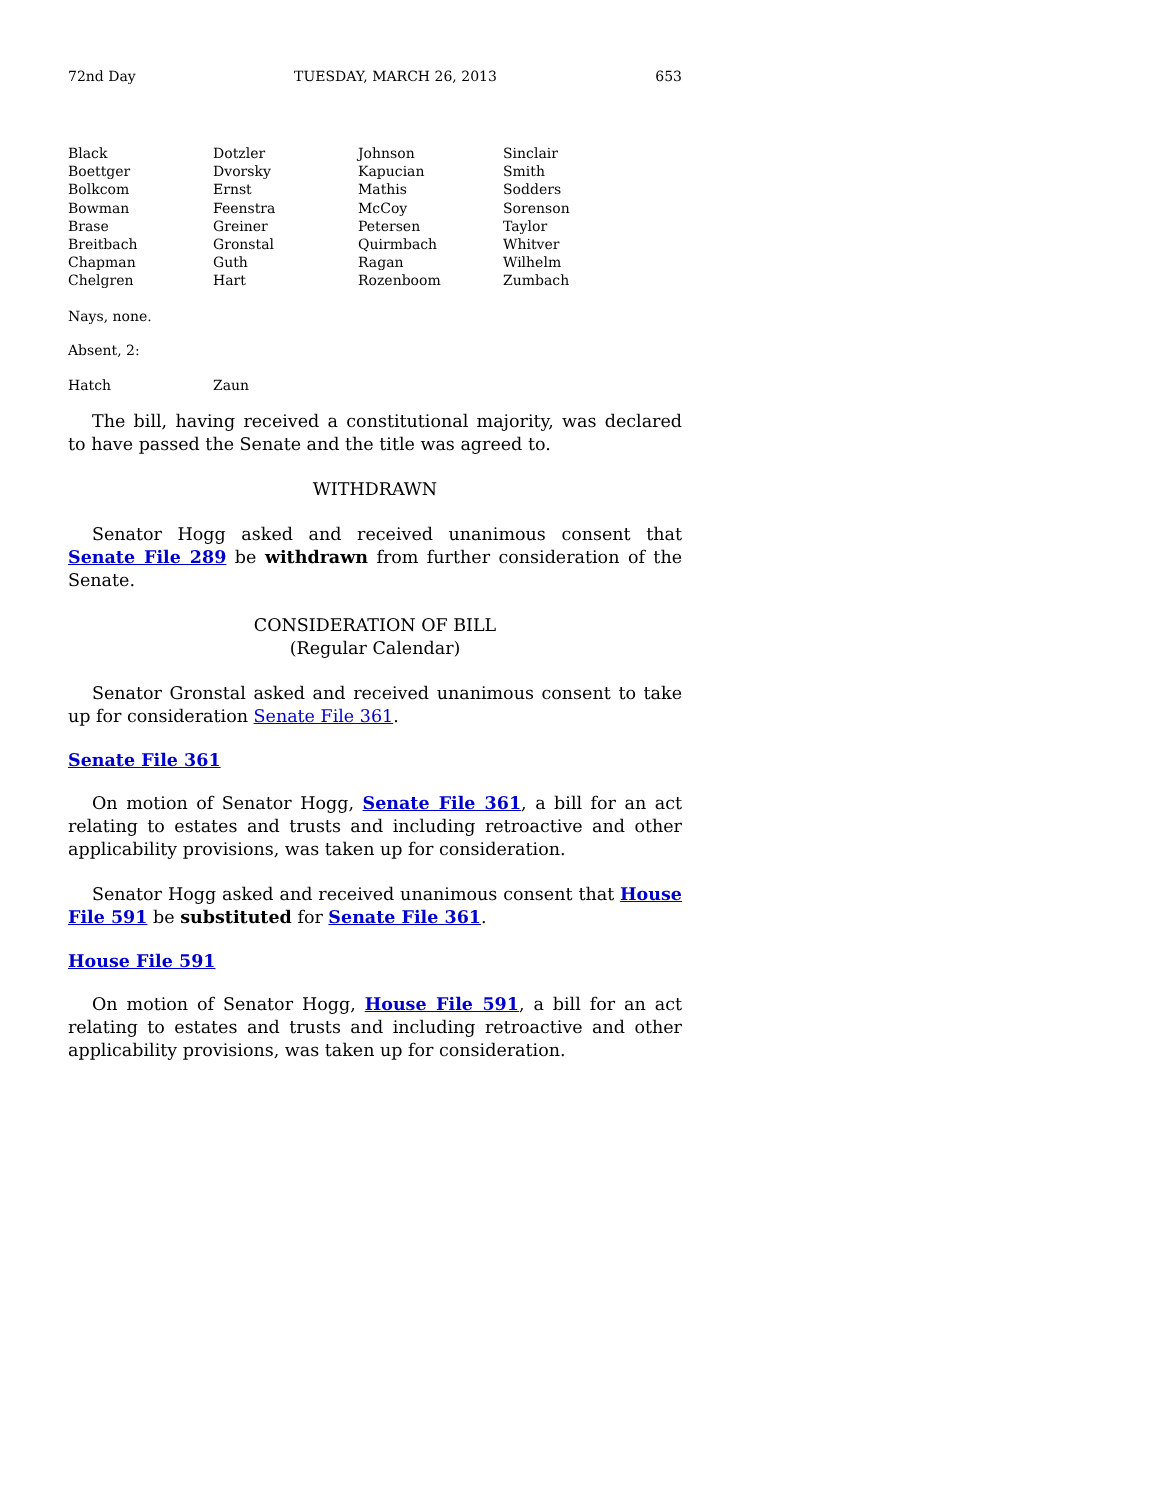72nd Day TUESDAY, MARCH 26, 2013 653
| Black | Dotzler | Johnson | Sinclair |
| Boettger | Dvorsky | Kapucian | Smith |
| Bolkcom | Ernst | Mathis | Sodders |
| Bowman | Feenstra | McCoy | Sorenson |
| Brase | Greiner | Petersen | Taylor |
| Breitbach | Gronstal | Quirmbach | Whitver |
| Chapman | Guth | Ragan | Wilhelm |
| Chelgren | Hart | Rozenboom | Zumbach |
Nays, none.
Absent, 2:
| Hatch | Zaun |
The bill, having received a constitutional majority, was declared to have passed the Senate and the title was agreed to.
WITHDRAWN
Senator Hogg asked and received unanimous consent that Senate File 289 be withdrawn from further consideration of the Senate.
CONSIDERATION OF BILL
(Regular Calendar)
Senator Gronstal asked and received unanimous consent to take up for consideration Senate File 361.
Senate File 361
On motion of Senator Hogg, Senate File 361, a bill for an act relating to estates and trusts and including retroactive and other applicability provisions, was taken up for consideration.
Senator Hogg asked and received unanimous consent that House File 591 be substituted for Senate File 361.
House File 591
On motion of Senator Hogg, House File 591, a bill for an act relating to estates and trusts and including retroactive and other applicability provisions, was taken up for consideration.